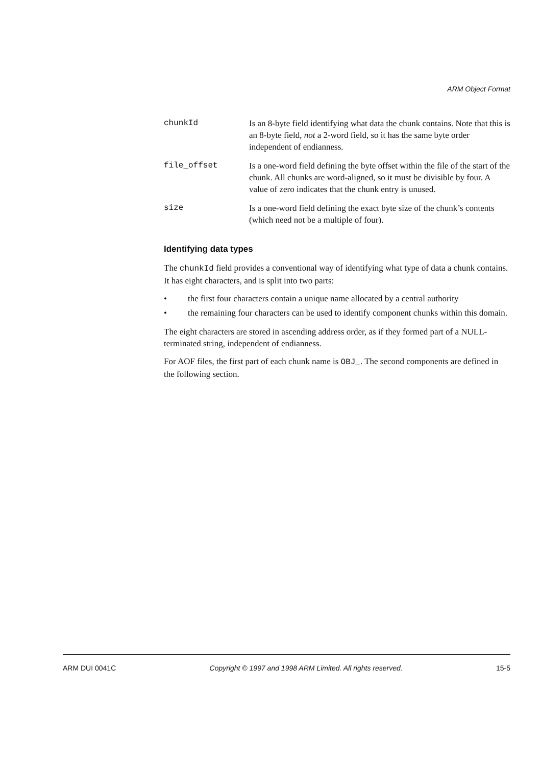ARM Object Format
chunkId Is an 8-byte field identifying what data the chunk contains. Note that this is an 8-byte field, not a 2-word field, so it has the same byte order independent of endianness.
file_offset Is a one-word field defining the byte offset within the file of the start of the chunk. All chunks are word-aligned, so it must be divisible by four. A value of zero indicates that the chunk entry is unused.
size Is a one-word field defining the exact byte size of the chunk’s contents (which need not be a multiple of four).
Identifying data types
The chunkId field provides a conventional way of identifying what type of data a chunk contains. It has eight characters, and is split into two parts:
• the first four characters contain a unique name allocated by a central authority
• the remaining four characters can be used to identify component chunks within this domain.
The eight characters are stored in ascending address order, as if they formed part of a NULL-terminated string, independent of endianness.
For AOF files, the first part of each chunk name is OBJ_. The second components are defined in the following section.
ARM DUI 0041C Copyright © 1997 and 1998 ARM Limited. All rights reserved. 15-5